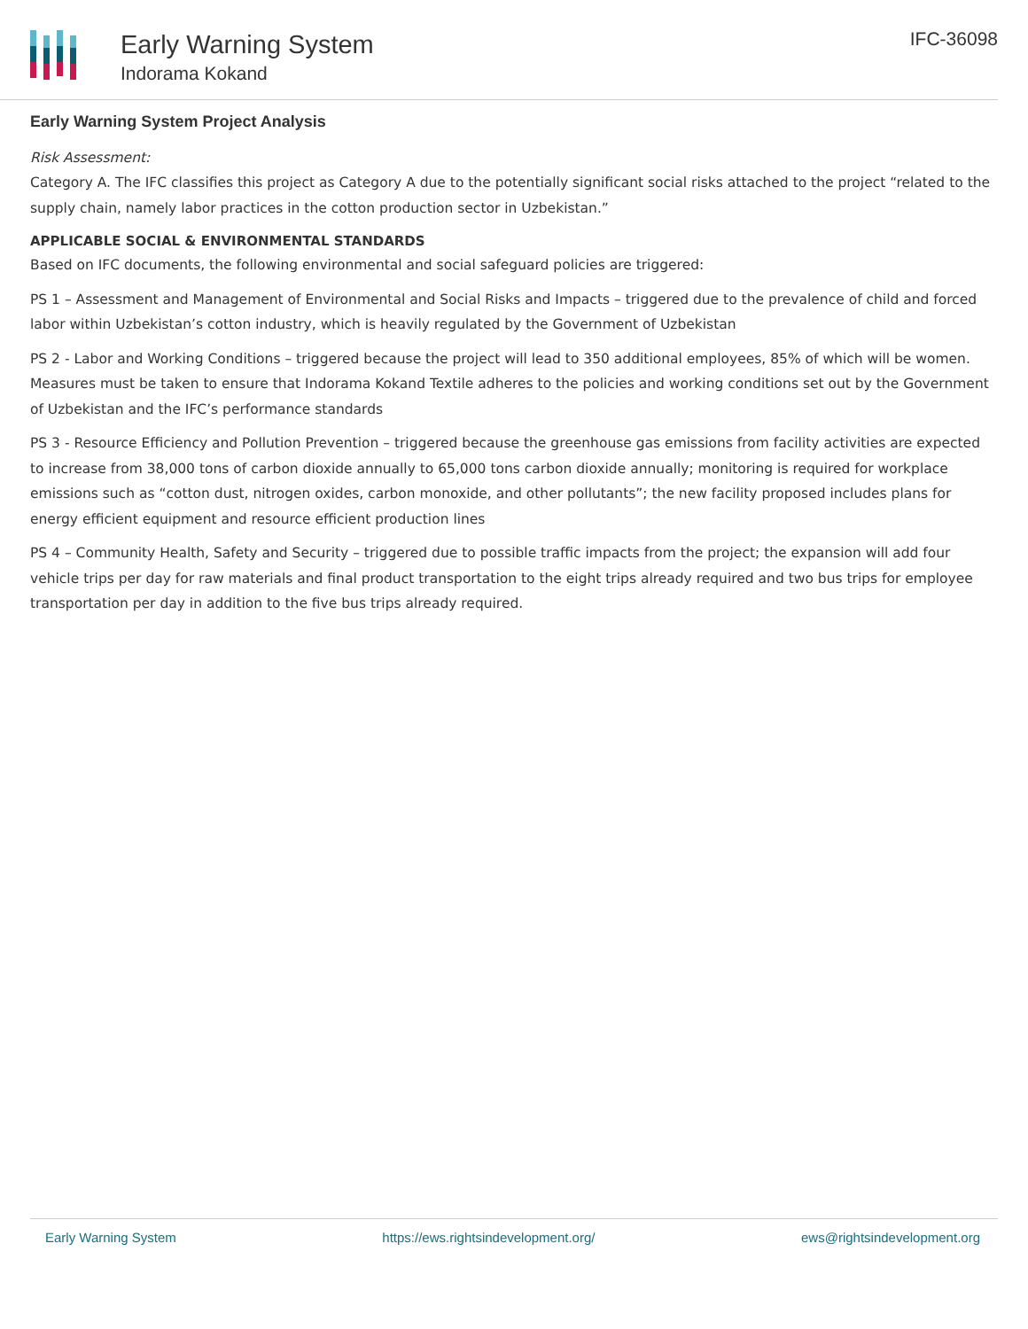Early Warning System
Indorama Kokand
IFC-36098
Early Warning System Project Analysis
Risk Assessment:
Category A. The IFC classifies this project as Category A due to the potentially significant social risks attached to the project “related to the supply chain, namely labor practices in the cotton production sector in Uzbekistan.”
APPLICABLE SOCIAL & ENVIRONMENTAL STANDARDS
Based on IFC documents, the following environmental and social safeguard policies are triggered:
PS 1 – Assessment and Management of Environmental and Social Risks and Impacts – triggered due to the prevalence of child and forced labor within Uzbekistan’s cotton industry, which is heavily regulated by the Government of Uzbekistan
PS 2 - Labor and Working Conditions – triggered because the project will lead to 350 additional employees, 85% of which will be women. Measures must be taken to ensure that Indorama Kokand Textile adheres to the policies and working conditions set out by the Government of Uzbekistan and the IFC’s performance standards
PS 3 - Resource Efficiency and Pollution Prevention – triggered because the greenhouse gas emissions from facility activities are expected to increase from 38,000 tons of carbon dioxide annually to 65,000 tons carbon dioxide annually; monitoring is required for workplace emissions such as “cotton dust, nitrogen oxides, carbon monoxide, and other pollutants”; the new facility proposed includes plans for energy efficient equipment and resource efficient production lines
PS 4 – Community Health, Safety and Security – triggered due to possible traffic impacts from the project; the expansion will add four vehicle trips per day for raw materials and final product transportation to the eight trips already required and two bus trips for employee transportation per day in addition to the five bus trips already required.
Early Warning System https://ews.rightsindevelopment.org/ ews@rightsindevelopment.org